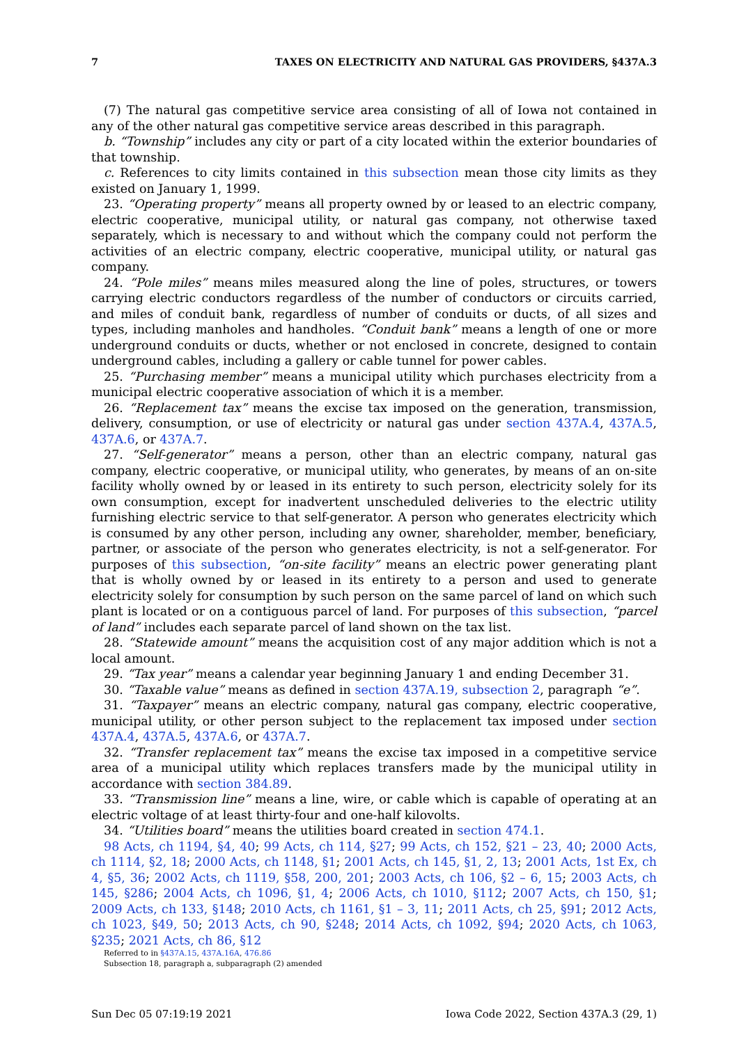7 TAXES ON ELECTRICITY AND NATURAL GAS PROVIDERS, §437A.3
(7) The natural gas competitive service area consisting of all of Iowa not contained in any of the other natural gas competitive service areas described in this paragraph.
b. “Township” includes any city or part of a city located within the exterior boundaries of that township.
c. References to city limits contained in this subsection mean those city limits as they existed on January 1, 1999.
23. “Operating property” means all property owned by or leased to an electric company, electric cooperative, municipal utility, or natural gas company, not otherwise taxed separately, which is necessary to and without which the company could not perform the activities of an electric company, electric cooperative, municipal utility, or natural gas company.
24. “Pole miles” means miles measured along the line of poles, structures, or towers carrying electric conductors regardless of the number of conductors or circuits carried, and miles of conduit bank, regardless of number of conduits or ducts, of all sizes and types, including manholes and handholes. “Conduit bank” means a length of one or more underground conduits or ducts, whether or not enclosed in concrete, designed to contain underground cables, including a gallery or cable tunnel for power cables.
25. “Purchasing member” means a municipal utility which purchases electricity from a municipal electric cooperative association of which it is a member.
26. “Replacement tax” means the excise tax imposed on the generation, transmission, delivery, consumption, or use of electricity or natural gas under section 437A.4, 437A.5, 437A.6, or 437A.7.
27. “Self-generator” means a person, other than an electric company, natural gas company, electric cooperative, or municipal utility, who generates, by means of an on-site facility wholly owned by or leased in its entirety to such person, electricity solely for its own consumption, except for inadvertent unscheduled deliveries to the electric utility furnishing electric service to that self-generator. A person who generates electricity which is consumed by any other person, including any owner, shareholder, member, beneficiary, partner, or associate of the person who generates electricity, is not a self-generator. For purposes of this subsection, “on-site facility” means an electric power generating plant that is wholly owned by or leased in its entirety to a person and used to generate electricity solely for consumption by such person on the same parcel of land on which such plant is located or on a contiguous parcel of land. For purposes of this subsection, “parcel of land” includes each separate parcel of land shown on the tax list.
28. “Statewide amount” means the acquisition cost of any major addition which is not a local amount.
29. “Tax year” means a calendar year beginning January 1 and ending December 31.
30. “Taxable value” means as defined in section 437A.19, subsection 2, paragraph “e”.
31. “Taxpayer” means an electric company, natural gas company, electric cooperative, municipal utility, or other person subject to the replacement tax imposed under section 437A.4, 437A.5, 437A.6, or 437A.7.
32. “Transfer replacement tax” means the excise tax imposed in a competitive service area of a municipal utility which replaces transfers made by the municipal utility in accordance with section 384.89.
33. “Transmission line” means a line, wire, or cable which is capable of operating at an electric voltage of at least thirty-four and one-half kilovolts.
34. “Utilities board” means the utilities board created in section 474.1.
98 Acts, ch 1194, §4, 40; 99 Acts, ch 114, §27; 99 Acts, ch 152, §21 – 23, 40; 2000 Acts, ch 1114, §2, 18; 2000 Acts, ch 1148, §1; 2001 Acts, ch 145, §1, 2, 13; 2001 Acts, 1st Ex, ch 4, §5, 36; 2002 Acts, ch 1119, §58, 200, 201; 2003 Acts, ch 106, §2 – 6, 15; 2003 Acts, ch 145, §286; 2004 Acts, ch 1096, §1, 4; 2006 Acts, ch 1010, §112; 2007 Acts, ch 150, §1; 2009 Acts, ch 133, §148; 2010 Acts, ch 1161, §1 – 3, 11; 2011 Acts, ch 25, §91; 2012 Acts, ch 1023, §49, 50; 2013 Acts, ch 90, §248; 2014 Acts, ch 1092, §94; 2020 Acts, ch 1063, §235; 2021 Acts, ch 86, §12
Referred to in §437A.15, 437A.16A, 476.86
Subsection 18, paragraph a, subparagraph (2) amended
Sun Dec 05 07:19:19 2021 Iowa Code 2022, Section 437A.3 (29, 1)